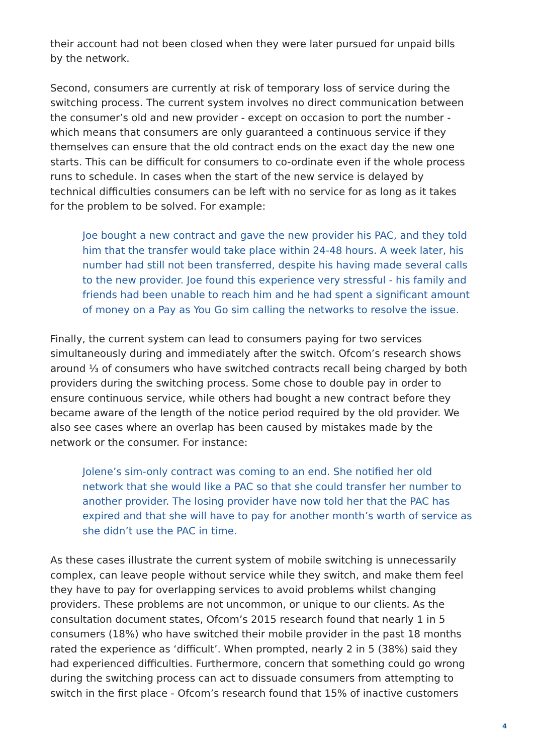their account had not been closed when they were later pursued for unpaid bills by the network.
Second, consumers are currently at risk of temporary loss of service during the switching process. The current system involves no direct communication between the consumer’s old and new provider - except on occasion to port the number - which means that consumers are only guaranteed a continuous service if they themselves can ensure that the old contract ends on the exact day the new one starts. This can be difficult for consumers to co-ordinate even if the whole process runs to schedule. In cases when the start of the new service is delayed by technical difficulties consumers can be left with no service for as long as it takes for the problem to be solved. For example:
Joe bought a new contract and gave the new provider his PAC, and they told him that the transfer would take place within 24-48 hours. A week later, his number had still not been transferred, despite his having made several calls to the new provider. Joe found this experience very stressful - his family and friends had been unable to reach him and he had spent a significant amount of money on a Pay as You Go sim calling the networks to resolve the issue.
Finally, the current system can lead to consumers paying for two services simultaneously during and immediately after the switch. Ofcom’s research shows around ⅓ of consumers who have switched contracts recall being charged by both providers during the switching process. Some chose to double pay in order to ensure continuous service, while others had bought a new contract before they became aware of the length of the notice period required by the old provider. We also see cases where an overlap has been caused by mistakes made by the network or the consumer. For instance:
Jolene’s sim-only contract was coming to an end. She notified her old network that she would like a PAC so that she could transfer her number to another provider. The losing provider have now told her that the PAC has expired and that she will have to pay for another month’s worth of service as she didn’t use the PAC in time.
As these cases illustrate the current system of mobile switching is unnecessarily complex, can leave people without service while they switch, and make them feel they have to pay for overlapping services to avoid problems whilst changing providers. These problems are not uncommon, or unique to our clients. As the consultation document states, Ofcom’s 2015 research found that nearly 1 in 5 consumers (18%) who have switched their mobile provider in the past 18 months rated the experience as ‘difficult’. When prompted, nearly 2 in 5 (38%) said they had experienced difficulties. Furthermore, concern that something could go wrong during the switching process can act to dissuade consumers from attempting to switch in the first place - Ofcom’s research found that 15% of inactive customers
4